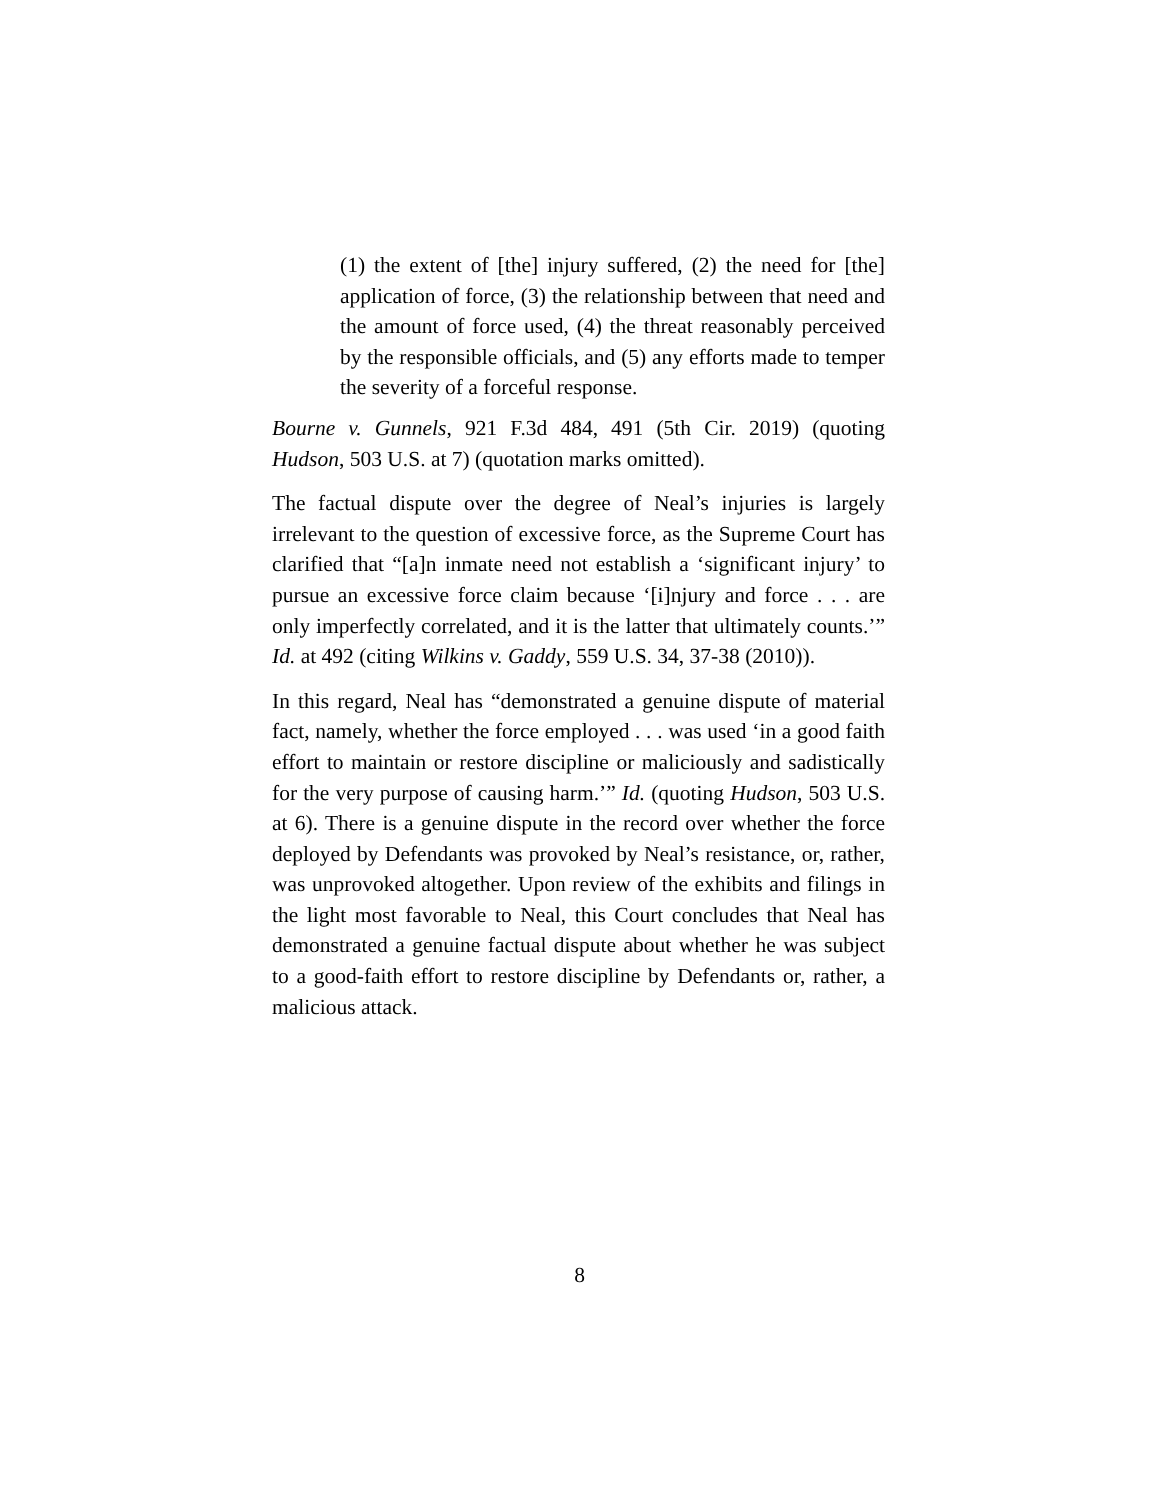(1) the extent of [the] injury suffered, (2) the need for [the] application of force, (3) the relationship between that need and the amount of force used, (4) the threat reasonably perceived by the responsible officials, and (5) any efforts made to temper the severity of a forceful response.
Bourne v. Gunnels, 921 F.3d 484, 491 (5th Cir. 2019) (quoting Hudson, 503 U.S. at 7) (quotation marks omitted).
The factual dispute over the degree of Neal’s injuries is largely irrelevant to the question of excessive force, as the Supreme Court has clarified that “[a]n inmate need not establish a ‘significant injury’ to pursue an excessive force claim because ‘[i]njury and force . . . are only imperfectly correlated, and it is the latter that ultimately counts.’” Id. at 492 (citing Wilkins v. Gaddy, 559 U.S. 34, 37-38 (2010)).
In this regard, Neal has “demonstrated a genuine dispute of material fact, namely, whether the force employed . . . was used ‘in a good faith effort to maintain or restore discipline or maliciously and sadistically for the very purpose of causing harm.’” Id. (quoting Hudson, 503 U.S. at 6). There is a genuine dispute in the record over whether the force deployed by Defendants was provoked by Neal’s resistance, or, rather, was unprovoked altogether. Upon review of the exhibits and filings in the light most favorable to Neal, this Court concludes that Neal has demonstrated a genuine factual dispute about whether he was subject to a good-faith effort to restore discipline by Defendants or, rather, a malicious attack.
8